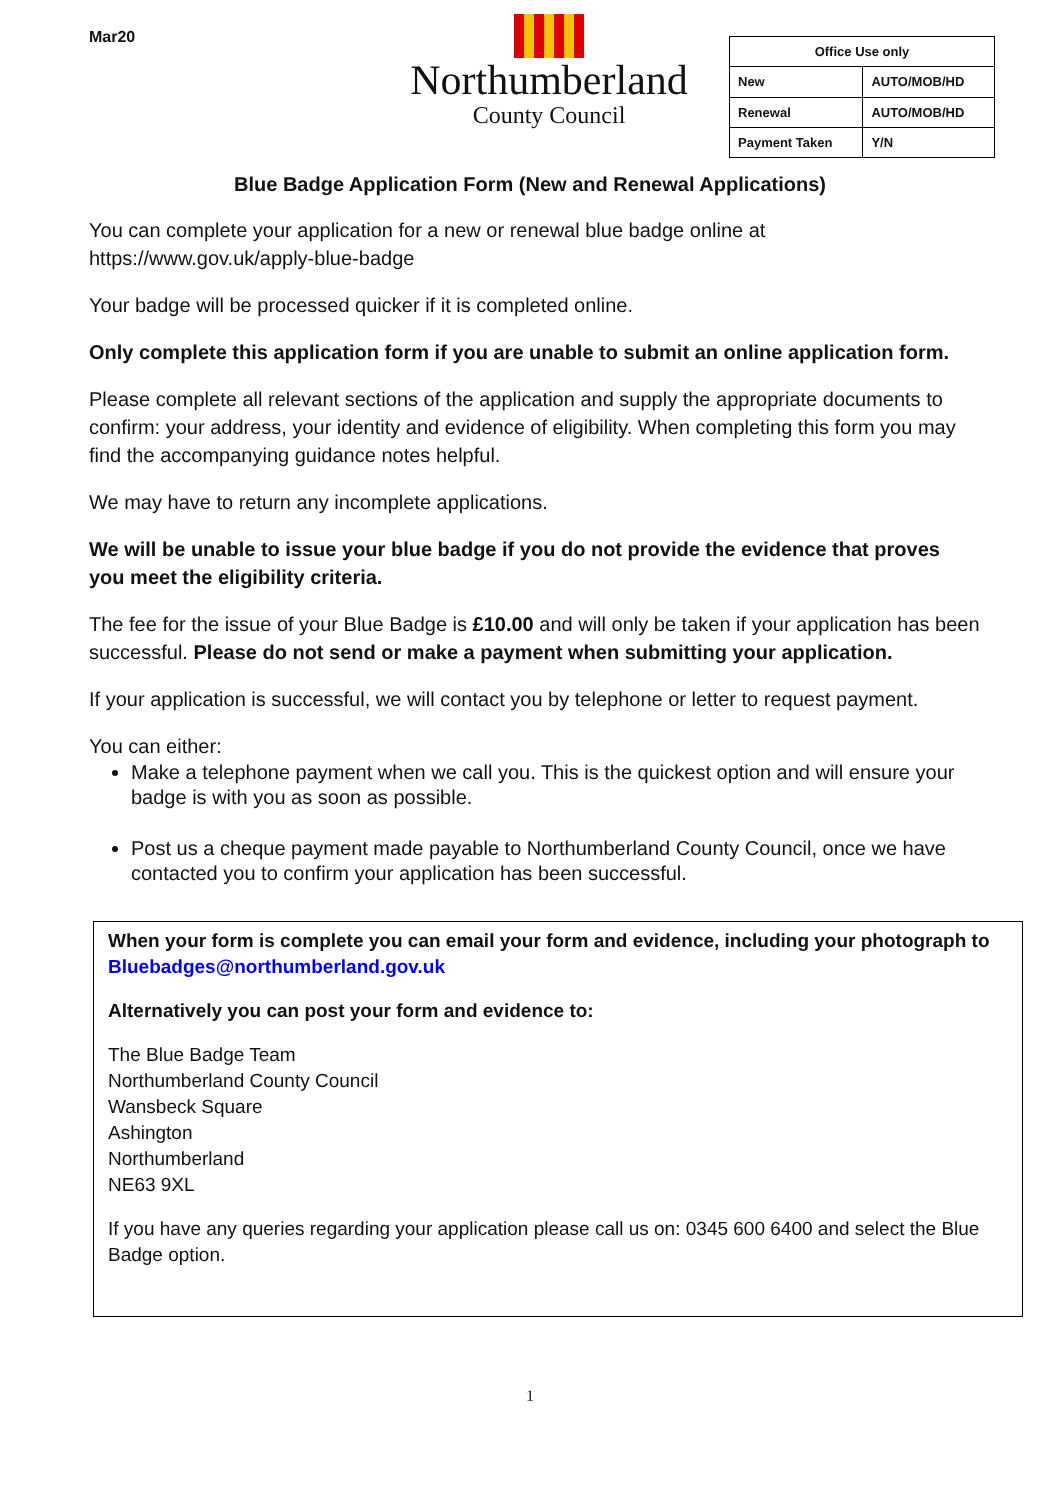Mar20
Northumberland
County Council
| Office Use only | |
| --- | --- |
| New | AUTO/MOB/HD |
| Renewal | AUTO/MOB/HD |
| Payment Taken | Y/N |
Blue Badge Application Form (New and Renewal Applications)
You can complete your application for a new or renewal blue badge online at https://www.gov.uk/apply-blue-badge
Your badge will be processed quicker if it is completed online.
Only complete this application form if you are unable to submit an online application form.
Please complete all relevant sections of the application and supply the appropriate documents to confirm: your address, your identity and evidence of eligibility. When completing this form you may find the accompanying guidance notes helpful.
We may have to return any incomplete applications.
We will be unable to issue your blue badge if you do not provide the evidence that proves you meet the eligibility criteria.
The fee for the issue of your Blue Badge is £10.00 and will only be taken if your application has been successful. Please do not send or make a payment when submitting your application.
If your application is successful, we will contact you by telephone or letter to request payment.
You can either:
Make a telephone payment when we call you. This is the quickest option and will ensure your badge is with you as soon as possible.
Post us a cheque payment made payable to Northumberland County Council, once we have contacted you to confirm your application has been successful.
When your form is complete you can email your form and evidence, including your photograph to Bluebadges@northumberland.gov.uk
Alternatively you can post your form and evidence to:
The Blue Badge Team
Northumberland County Council
Wansbeck Square
Ashington
Northumberland
NE63 9XL
If you have any queries regarding your application please call us on: 0345 600 6400 and select the Blue Badge option.
1